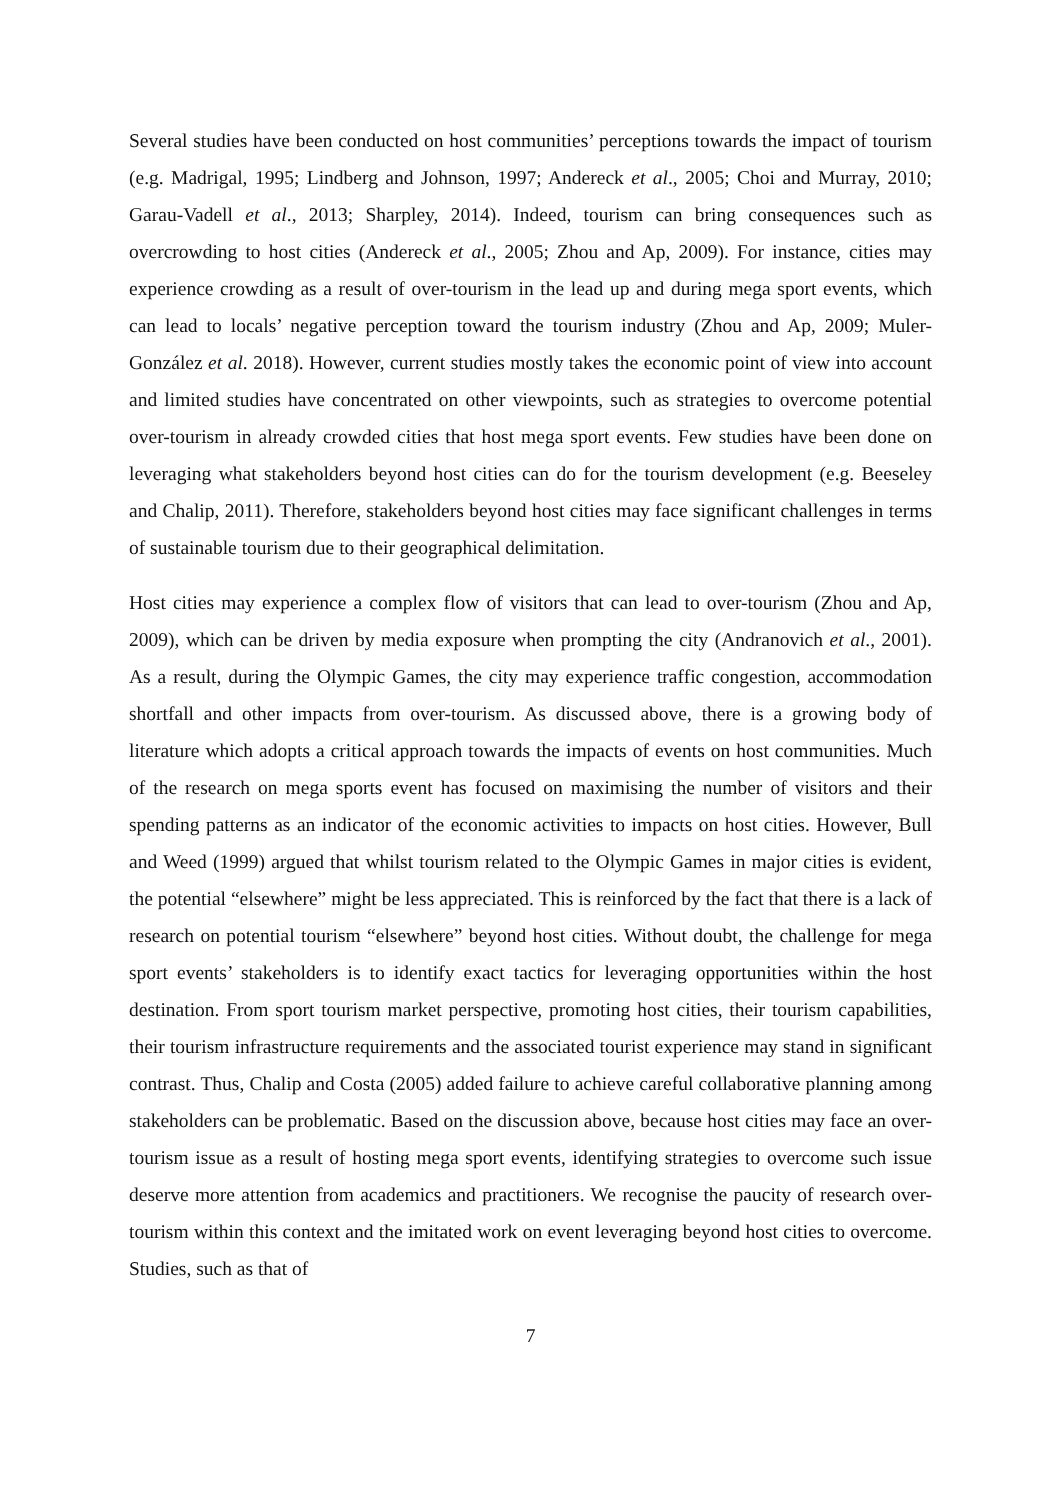Several studies have been conducted on host communities’ perceptions towards the impact of tourism (e.g. Madrigal, 1995; Lindberg and Johnson, 1997; Andereck et al., 2005; Choi and Murray, 2010; Garau-Vadell et al., 2013; Sharpley, 2014). Indeed, tourism can bring consequences such as overcrowding to host cities (Andereck et al., 2005; Zhou and Ap, 2009). For instance, cities may experience crowding as a result of over-tourism in the lead up and during mega sport events, which can lead to locals’ negative perception toward the tourism industry (Zhou and Ap, 2009; Muler-González et al. 2018). However, current studies mostly takes the economic point of view into account and limited studies have concentrated on other viewpoints, such as strategies to overcome potential over-tourism in already crowded cities that host mega sport events. Few studies have been done on leveraging what stakeholders beyond host cities can do for the tourism development (e.g. Beeseley and Chalip, 2011). Therefore, stakeholders beyond host cities may face significant challenges in terms of sustainable tourism due to their geographical delimitation.
Host cities may experience a complex flow of visitors that can lead to over-tourism (Zhou and Ap, 2009), which can be driven by media exposure when prompting the city (Andranovich et al., 2001). As a result, during the Olympic Games, the city may experience traffic congestion, accommodation shortfall and other impacts from over-tourism. As discussed above, there is a growing body of literature which adopts a critical approach towards the impacts of events on host communities. Much of the research on mega sports event has focused on maximising the number of visitors and their spending patterns as an indicator of the economic activities to impacts on host cities. However, Bull and Weed (1999) argued that whilst tourism related to the Olympic Games in major cities is evident, the potential “elsewhere” might be less appreciated. This is reinforced by the fact that there is a lack of research on potential tourism “elsewhere” beyond host cities. Without doubt, the challenge for mega sport events’ stakeholders is to identify exact tactics for leveraging opportunities within the host destination. From sport tourism market perspective, promoting host cities, their tourism capabilities, their tourism infrastructure requirements and the associated tourist experience may stand in significant contrast. Thus, Chalip and Costa (2005) added failure to achieve careful collaborative planning among stakeholders can be problematic. Based on the discussion above, because host cities may face an over-tourism issue as a result of hosting mega sport events, identifying strategies to overcome such issue deserve more attention from academics and practitioners. We recognise the paucity of research over-tourism within this context and the imitated work on event leveraging beyond host cities to overcome. Studies, such as that of
7